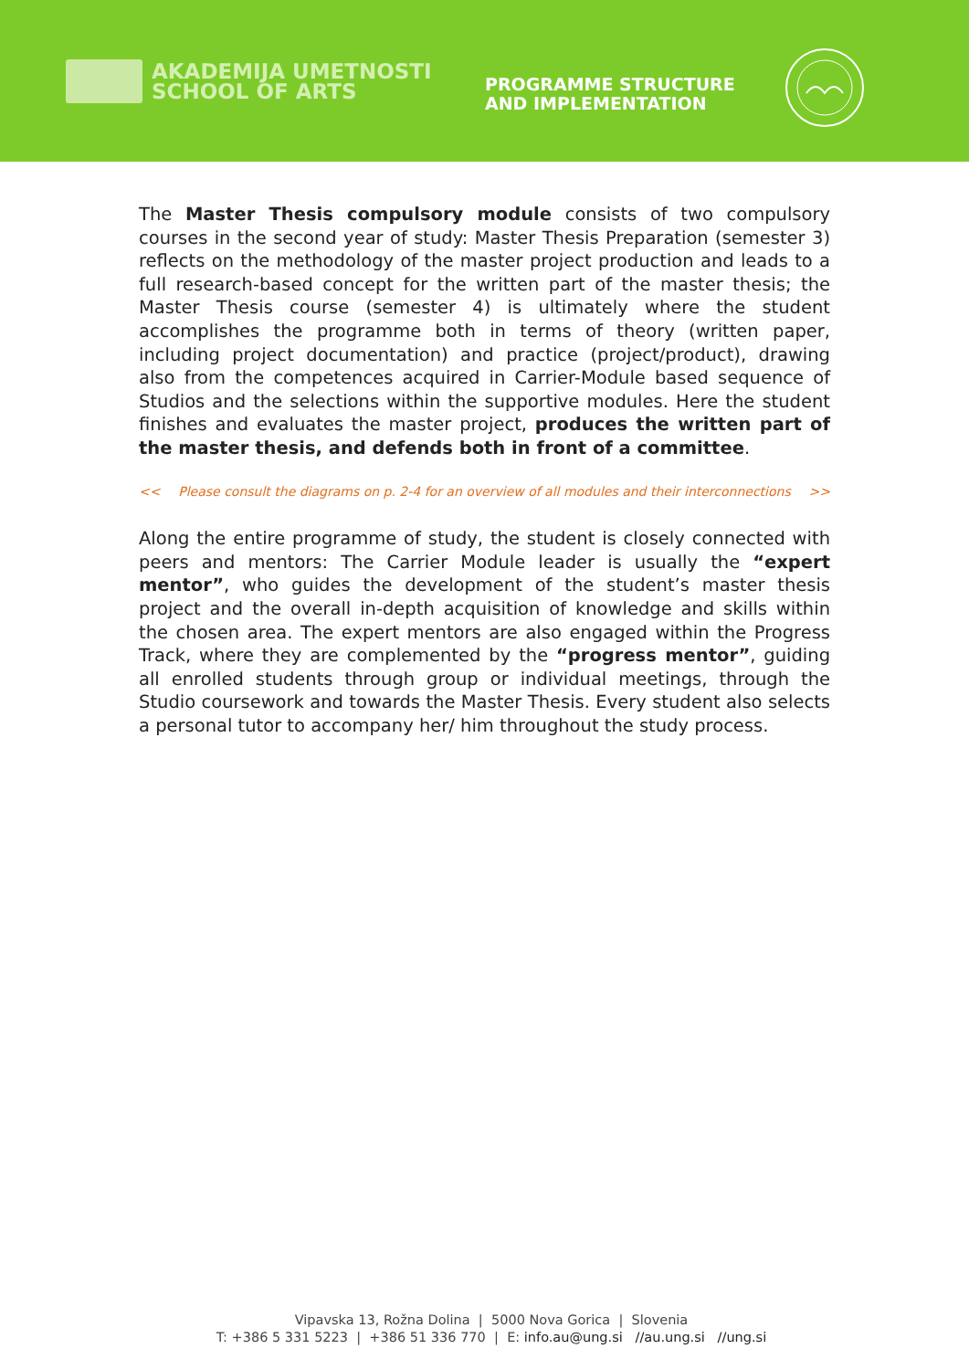AKADEMIJA UMETNOSTI
SCHOOL OF ARTS
PROGRAMME STRUCTURE
AND IMPLEMENTATION
The Master Thesis compulsory module consists of two compulsory courses in the second year of study: Master Thesis Preparation (semester 3) reflects on the methodology of the master project production and leads to a full research-based concept for the written part of the master thesis; the Master Thesis course (semester 4) is ultimately where the student accomplishes the programme both in terms of theory (written paper, including project documentation) and practice (project/product), drawing also from the competences acquired in Carrier-Module based sequence of Studios and the selections within the supportive modules. Here the student finishes and evaluates the master project, produces the written part of the master thesis, and defends both in front of a committee.
<< Please consult the diagrams on p. 2-4 for an overview of all modules and their interconnections >>
Along the entire programme of study, the student is closely connected with peers and mentors: The Carrier Module leader is usually the “expert mentor”, who guides the development of the student’s master thesis project and the overall in-depth acquisition of knowledge and skills within the chosen area. The expert mentors are also engaged within the Progress Track, where they are complemented by the “progress mentor”, guiding all enrolled students through group or individual meetings, through the Studio coursework and towards the Master Thesis. Every student also selects a personal tutor to accompany her/ him throughout the study process.
Vipavska 13, Rožna Dolina | 5000 Nova Gorica | Slovenia
T: +386 5 331 5223 | +386 51 336 770 | E: info.au@ung.si //au.ung.si //ung.si